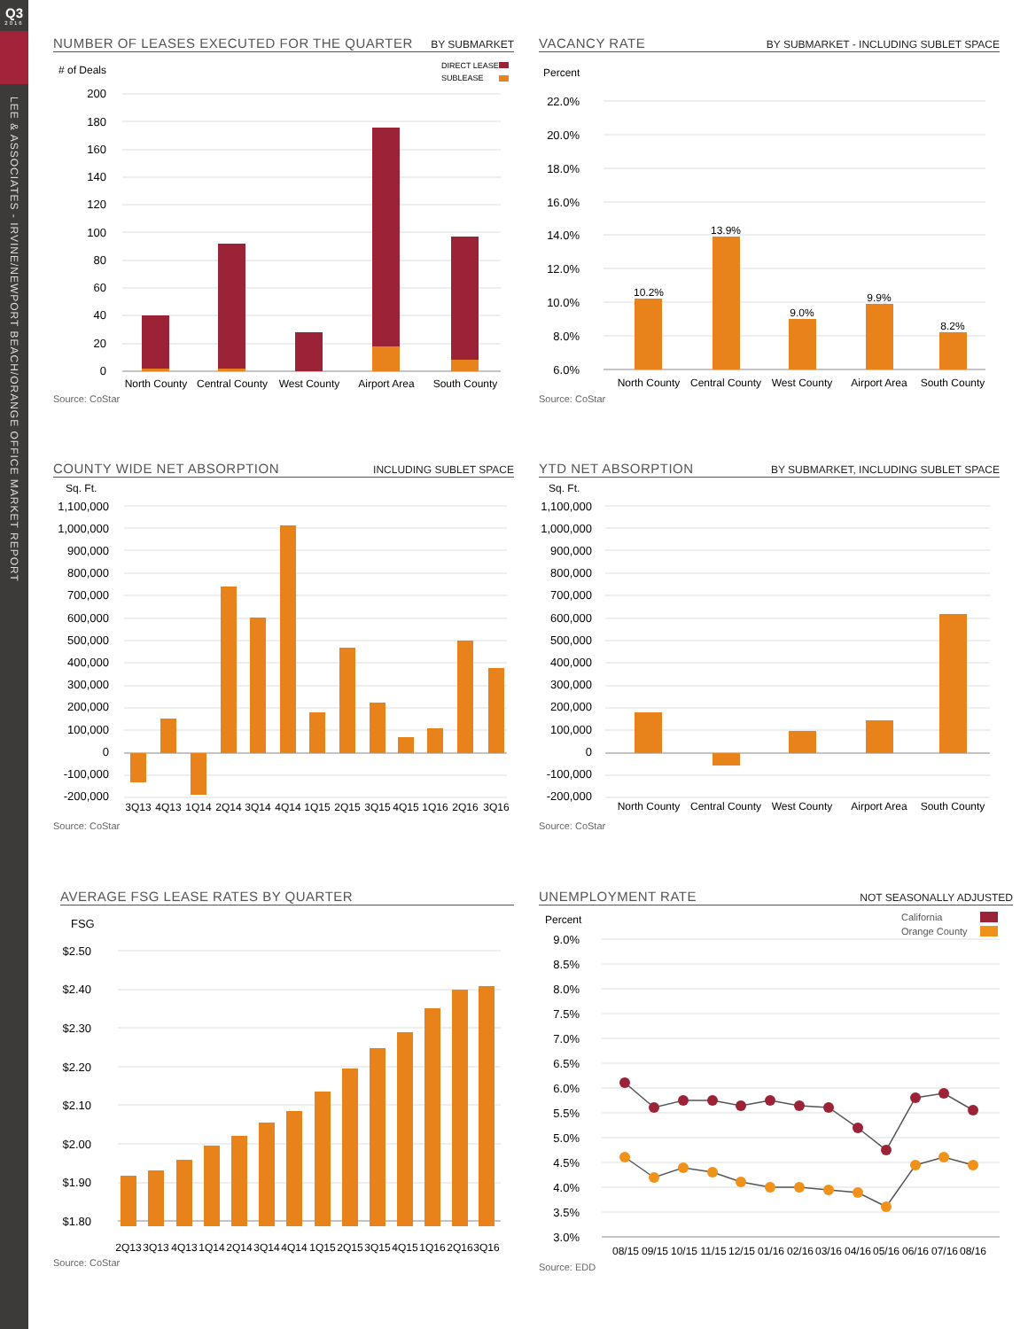Q3
2016
LEE & ASSOCIATES - IRVINE/NEWPORT BEACH/ORANGE OFFICE MARKET REPORT
NUMBER OF LEASES EXECUTED FOR THE QUARTER BY SUBMARKET
# of Deals
DIRECT LEASE
SUBLEASE
200
180
160
140
120
100
80
60
40
20
0
North County
Central County
West County
Airport Area
South County
Source: CoStar
VACANCY RATE BY SUBMARKET - INCLUDING SUBLET SPACE
Percent
22.0%
20.0%
18.0%
16.0%
14.0%
12.0%
10.0%
8.0%
6.0%
10.2%
13.9%
9.0%
9.9%
8.2%
North County
Central County
West County
Airport Area
South County
Source: CoStar
COUNTY WIDE NET ABSORPTION INCLUDING SUBLET SPACE
Sq. Ft.
1,100,000
1,000,000
900,000
800,000
700,000
600,000
500,000
400,000
300,000
200,000
100,000
0
-100,000
-200,000
3Q13
4Q13
1Q14
2Q14
3Q14
4Q14
1Q15
2Q15
3Q15
4Q15
1Q16
2Q16
3Q16
Source: CoStar
YTD NET ABSORPTION BY SUBMARKET, INCLUDING SUBLET SPACE
Sq. Ft.
1,100,000
1,000,000
900,000
800,000
700,000
600,000
500,000
400,000
300,000
200,000
100,000
0
-100,000
-200,000
North County
Central County
West County
Airport Area
South County
Source: CoStar
AVERAGE FSG LEASE RATES BY QUARTER
FSG
$2.50
$2.40
$2.30
$2.20
$2.10
$2.00
$1.90
$1.80
2Q13
3Q13
4Q13
1Q14
2Q14
3Q14
4Q14
1Q15
2Q15
3Q15
4Q15
1Q16
2Q16
3Q16
Source: CoStar
UNEMPLOYMENT RATE NOT SEASONALLY ADJUSTED
Percent
California
Orange County
9.0%
8.5%
8.0%
7.5%
7.0%
6.5%
6.0%
5.5%
5.0%
4.5%
4.0%
3.5%
3.0%
08/15
09/15
10/15
11/15
12/15
01/16
02/16
03/16
04/16
05/16
06/16
07/16
08/16
Source: EDD